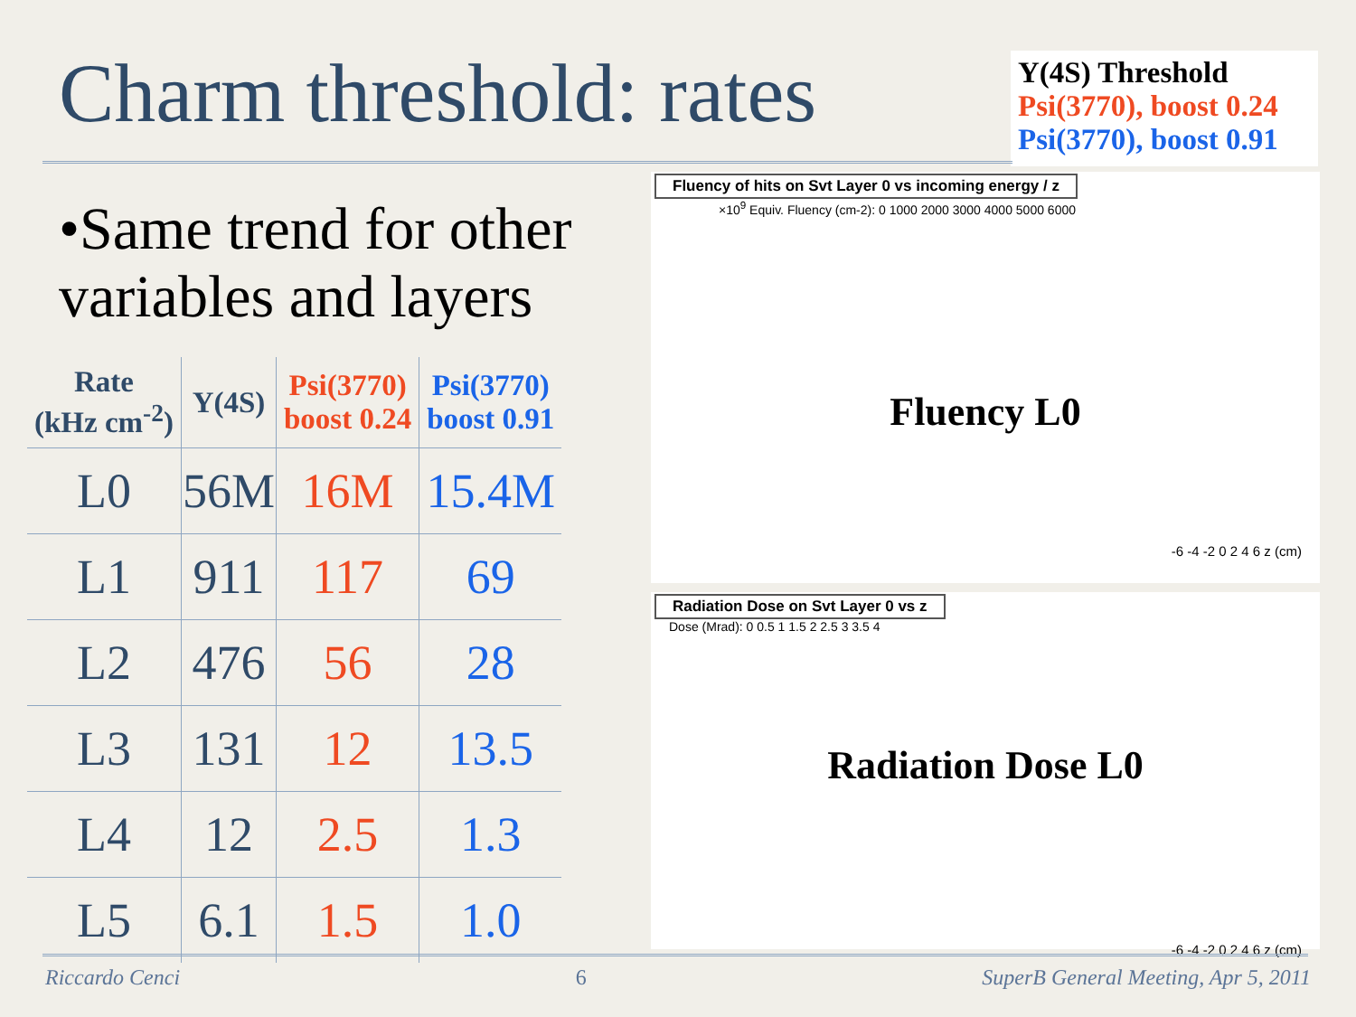Charm threshold: rates
Y(4S) Threshold
Psi(3770), boost 0.24
Psi(3770), boost 0.91
•Same trend for other variables and layers
| Rate (kHz cm<sup>-2</sup>) | Y(4S) | Psi(3770) boost 0.24 | Psi(3770) boost 0.91 |
| --- | --- | --- | --- |
| L0 | 56M | 16M | 15.4M |
| L1 | 911 | 117 | 69 |
| L2 | 476 | 56 | 28 |
| L3 | 131 | 12 | 13.5 |
| L4 | 12 | 2.5 | 1.3 |
| L5 | 6.1 | 1.5 | 1.0 |
Fluency of hits on Svt Layer 0 vs incoming energy / z
×10<sup>9</sup> Equiv. Fluency (cm-2): 0 1000 2000 3000 4000 5000 6000
Fluency L0
-6 -4 -2 0 2 4 6 z (cm)
Radiation Dose on Svt Layer 0 vs z
Dose (Mrad): 0 0.5 1 1.5 2 2.5 3 3.5 4
Radiation Dose L0
-6 -4 -2 0 2 4 6 z (cm)
Riccardo Cenci 6 SuperB General Meeting, Apr 5, 2011